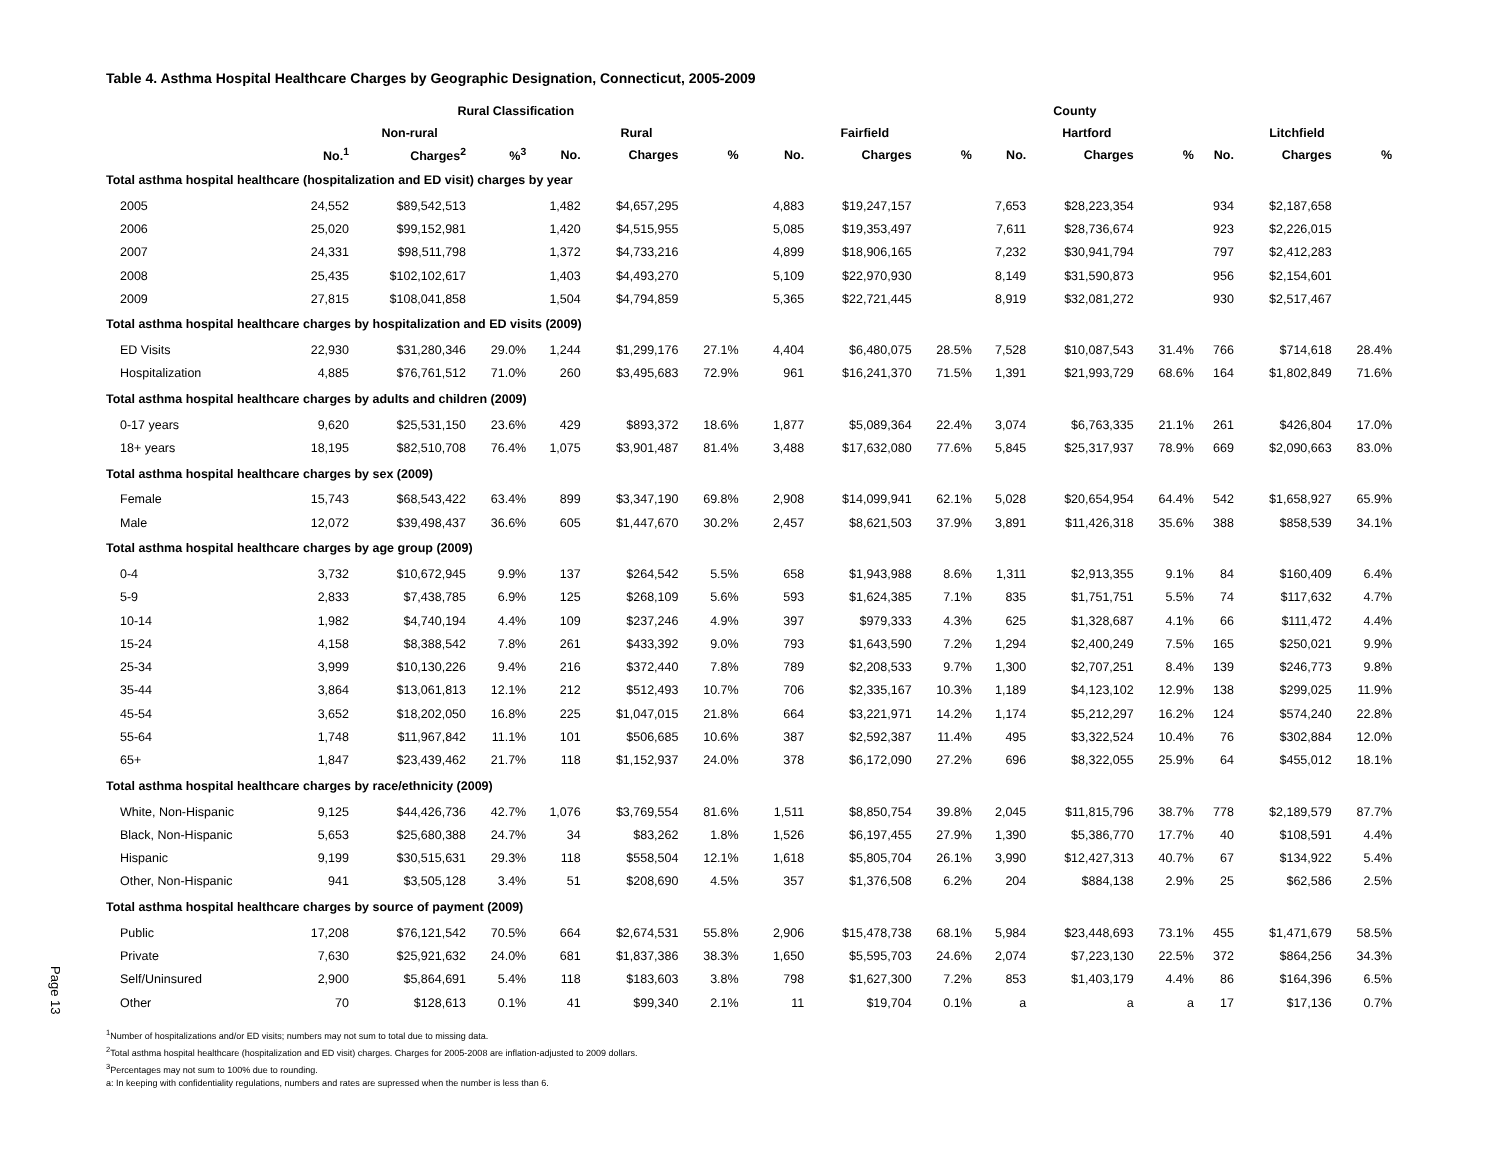Page 13
Table 4. Asthma Hospital Healthcare Charges by Geographic Designation, Connecticut, 2005-2009
| | Rural Classification | | | | | | | County | | | | | | | | |
| --- | --- | --- | --- | --- | --- | --- | --- | --- | --- | --- | --- | --- | --- | --- | --- | --- |
| | Non-rural | | | Rural | | | | Fairfield | | | Hartford | | | Litchfield | | |
| | No.<sup>1</sup> | Charges<sup>2</sup> | %<sup>3</sup> | No. | Charges | % | | No. | Charges | % | No. | Charges | % | No. | Charges | % |
| Total asthma hospital healthcare (hospitalization and ED visit) charges by year | | | | | | | | | | | | | | | | |
| 2005 | 24,552 | $89,542,513 | | 1,482 | $4,657,295 | | | 4,883 | $19,247,157 | | 7,653 | $28,223,354 | | 934 | $2,187,658 | |
| 2006 | 25,020 | $99,152,981 | | 1,420 | $4,515,955 | | | 5,085 | $19,353,497 | | 7,611 | $28,736,674 | | 923 | $2,226,015 | |
| 2007 | 24,331 | $98,511,798 | | 1,372 | $4,733,216 | | | 4,899 | $18,906,165 | | 7,232 | $30,941,794 | | 797 | $2,412,283 | |
| 2008 | 25,435 | $102,102,617 | | 1,403 | $4,493,270 | | | 5,109 | $22,970,930 | | 8,149 | $31,590,873 | | 956 | $2,154,601 | |
| 2009 | 27,815 | $108,041,858 | | 1,504 | $4,794,859 | | | 5,365 | $22,721,445 | | 8,919 | $32,081,272 | | 930 | $2,517,467 | |
| Total asthma hospital healthcare charges by hospitalization and ED visits (2009) | | | | | | | | | | | | | | | | |
| ED Visits | 22,930 | $31,280,346 | 29.0% | 1,244 | $1,299,176 | 27.1% | | 4,404 | $6,480,075 | 28.5% | 7,528 | $10,087,543 | 31.4% | 766 | $714,618 | 28.4% |
| Hospitalization | 4,885 | $76,761,512 | 71.0% | 260 | $3,495,683 | 72.9% | | 961 | $16,241,370 | 71.5% | 1,391 | $21,993,729 | 68.6% | 164 | $1,802,849 | 71.6% |
| Total asthma hospital healthcare charges by adults and children (2009) | | | | | | | | | | | | | | | | |
| 0-17 years | 9,620 | $25,531,150 | 23.6% | 429 | $893,372 | 18.6% | | 1,877 | $5,089,364 | 22.4% | 3,074 | $6,763,335 | 21.1% | 261 | $426,804 | 17.0% |
| 18+ years | 18,195 | $82,510,708 | 76.4% | 1,075 | $3,901,487 | 81.4% | | 3,488 | $17,632,080 | 77.6% | 5,845 | $25,317,937 | 78.9% | 669 | $2,090,663 | 83.0% |
| Total asthma hospital healthcare charges by sex (2009) | | | | | | | | | | | | | | | | |
| Female | 15,743 | $68,543,422 | 63.4% | 899 | $3,347,190 | 69.8% | | 2,908 | $14,099,941 | 62.1% | 5,028 | $20,654,954 | 64.4% | 542 | $1,658,927 | 65.9% |
| Male | 12,072 | $39,498,437 | 36.6% | 605 | $1,447,670 | 30.2% | | 2,457 | $8,621,503 | 37.9% | 3,891 | $11,426,318 | 35.6% | 388 | $858,539 | 34.1% |
| Total asthma hospital healthcare charges by age group (2009) | | | | | | | | | | | | | | | | |
| 0-4 | 3,732 | $10,672,945 | 9.9% | 137 | $264,542 | 5.5% | | 658 | $1,943,988 | 8.6% | 1,311 | $2,913,355 | 9.1% | 84 | $160,409 | 6.4% |
| 5-9 | 2,833 | $7,438,785 | 6.9% | 125 | $268,109 | 5.6% | | 593 | $1,624,385 | 7.1% | 835 | $1,751,751 | 5.5% | 74 | $117,632 | 4.7% |
| 10-14 | 1,982 | $4,740,194 | 4.4% | 109 | $237,246 | 4.9% | | 397 | $979,333 | 4.3% | 625 | $1,328,687 | 4.1% | 66 | $111,472 | 4.4% |
| 15-24 | 4,158 | $8,388,542 | 7.8% | 261 | $433,392 | 9.0% | | 793 | $1,643,590 | 7.2% | 1,294 | $2,400,249 | 7.5% | 165 | $250,021 | 9.9% |
| 25-34 | 3,999 | $10,130,226 | 9.4% | 216 | $372,440 | 7.8% | | 789 | $2,208,533 | 9.7% | 1,300 | $2,707,251 | 8.4% | 139 | $246,773 | 9.8% |
| 35-44 | 3,864 | $13,061,813 | 12.1% | 212 | $512,493 | 10.7% | | 706 | $2,335,167 | 10.3% | 1,189 | $4,123,102 | 12.9% | 138 | $299,025 | 11.9% |
| 45-54 | 3,652 | $18,202,050 | 16.8% | 225 | $1,047,015 | 21.8% | | 664 | $3,221,971 | 14.2% | 1,174 | $5,212,297 | 16.2% | 124 | $574,240 | 22.8% |
| 55-64 | 1,748 | $11,967,842 | 11.1% | 101 | $506,685 | 10.6% | | 387 | $2,592,387 | 11.4% | 495 | $3,322,524 | 10.4% | 76 | $302,884 | 12.0% |
| 65+ | 1,847 | $23,439,462 | 21.7% | 118 | $1,152,937 | 24.0% | | 378 | $6,172,090 | 27.2% | 696 | $8,322,055 | 25.9% | 64 | $455,012 | 18.1% |
| Total asthma hospital healthcare charges by race/ethnicity (2009) | | | | | | | | | | | | | | | | |
| White, Non-Hispanic | 9,125 | $44,426,736 | 42.7% | 1,076 | $3,769,554 | 81.6% | | 1,511 | $8,850,754 | 39.8% | 2,045 | $11,815,796 | 38.7% | 778 | $2,189,579 | 87.7% |
| Black, Non-Hispanic | 5,653 | $25,680,388 | 24.7% | 34 | $83,262 | 1.8% | | 1,526 | $6,197,455 | 27.9% | 1,390 | $5,386,770 | 17.7% | 40 | $108,591 | 4.4% |
| Hispanic | 9,199 | $30,515,631 | 29.3% | 118 | $558,504 | 12.1% | | 1,618 | $5,805,704 | 26.1% | 3,990 | $12,427,313 | 40.7% | 67 | $134,922 | 5.4% |
| Other, Non-Hispanic | 941 | $3,505,128 | 3.4% | 51 | $208,690 | 4.5% | | 357 | $1,376,508 | 6.2% | 204 | $884,138 | 2.9% | 25 | $62,586 | 2.5% |
| Total asthma hospital healthcare charges by source of payment (2009) | | | | | | | | | | | | | | | | |
| Public | 17,208 | $76,121,542 | 70.5% | 664 | $2,674,531 | 55.8% | | 2,906 | $15,478,738 | 68.1% | 5,984 | $23,448,693 | 73.1% | 455 | $1,471,679 | 58.5% |
| Private | 7,630 | $25,921,632 | 24.0% | 681 | $1,837,386 | 38.3% | | 1,650 | $5,595,703 | 24.6% | 2,074 | $7,223,130 | 22.5% | 372 | $864,256 | 34.3% |
| Self/Uninsured | 2,900 | $5,864,691 | 5.4% | 118 | $183,603 | 3.8% | | 798 | $1,627,300 | 7.2% | 853 | $1,403,179 | 4.4% | 86 | $164,396 | 6.5% |
| Other | 70 | $128,613 | 0.1% | 41 | $99,340 | 2.1% | | 11 | $19,704 | 0.1% | a | a | a | 17 | $17,136 | 0.7% |
<sup>1</sup> Number of hospitalizations and/or ED visits; numbers may not sum to total due to missing data.
<sup>2</sup> Total asthma hospital healthcare (hospitalization and ED visit) charges. Charges for 2005-2008 are inflation-adjusted to 2009 dollars.
<sup>3</sup> Percentages may not sum to 100% due to rounding.
a: In keeping with confidentiality regulations, numbers and rates are supressed when the number is less than 6.